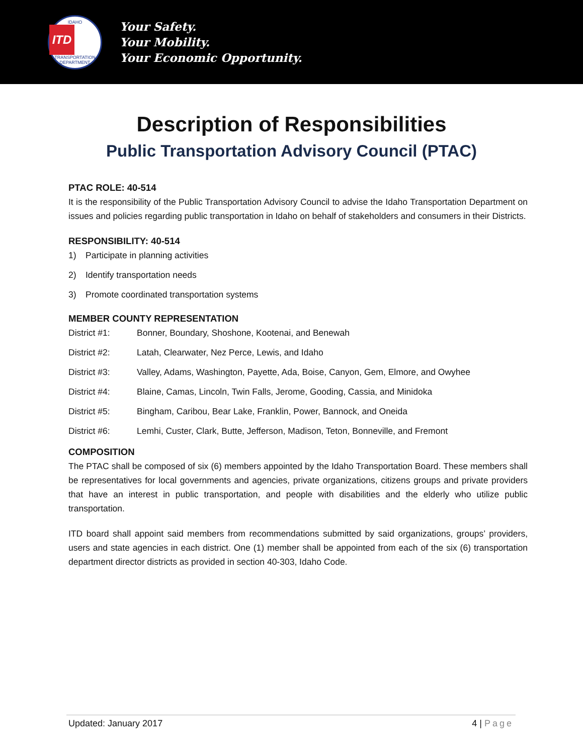IDAHO
ITD
TRANSPORTATION DEPARTMENT
Your Safety.
Your Mobility.
Your Economic Opportunity.
Description of Responsibilities
Public Transportation Advisory Council (PTAC)
PTAC ROLE: 40-514
It is the responsibility of the Public Transportation Advisory Council to advise the Idaho Transportation Department on issues and policies regarding public transportation in Idaho on behalf of stakeholders and consumers in their Districts.
RESPONSIBILITY: 40-514
1) Participate in planning activities
2) Identify transportation needs
3) Promote coordinated transportation systems
MEMBER COUNTY REPRESENTATION
District #1: Bonner, Boundary, Shoshone, Kootenai, and Benewah
District #2: Latah, Clearwater, Nez Perce, Lewis, and Idaho
District #3: Valley, Adams, Washington, Payette, Ada, Boise, Canyon, Gem, Elmore, and Owyhee
District #4: Blaine, Camas, Lincoln, Twin Falls, Jerome, Gooding, Cassia, and Minidoka
District #5: Bingham, Caribou, Bear Lake, Franklin, Power, Bannock, and Oneida
District #6: Lemhi, Custer, Clark, Butte, Jefferson, Madison, Teton, Bonneville, and Fremont
COMPOSITION
The PTAC shall be composed of six (6) members appointed by the Idaho Transportation Board. These members shall be representatives for local governments and agencies, private organizations, citizens groups and private providers that have an interest in public transportation, and people with disabilities and the elderly who utilize public transportation.
ITD board shall appoint said members from recommendations submitted by said organizations, groups’ providers, users and state agencies in each district. One (1) member shall be appointed from each of the six (6) transportation department director districts as provided in section 40-303, Idaho Code.
Updated: January 2017 4 | Page